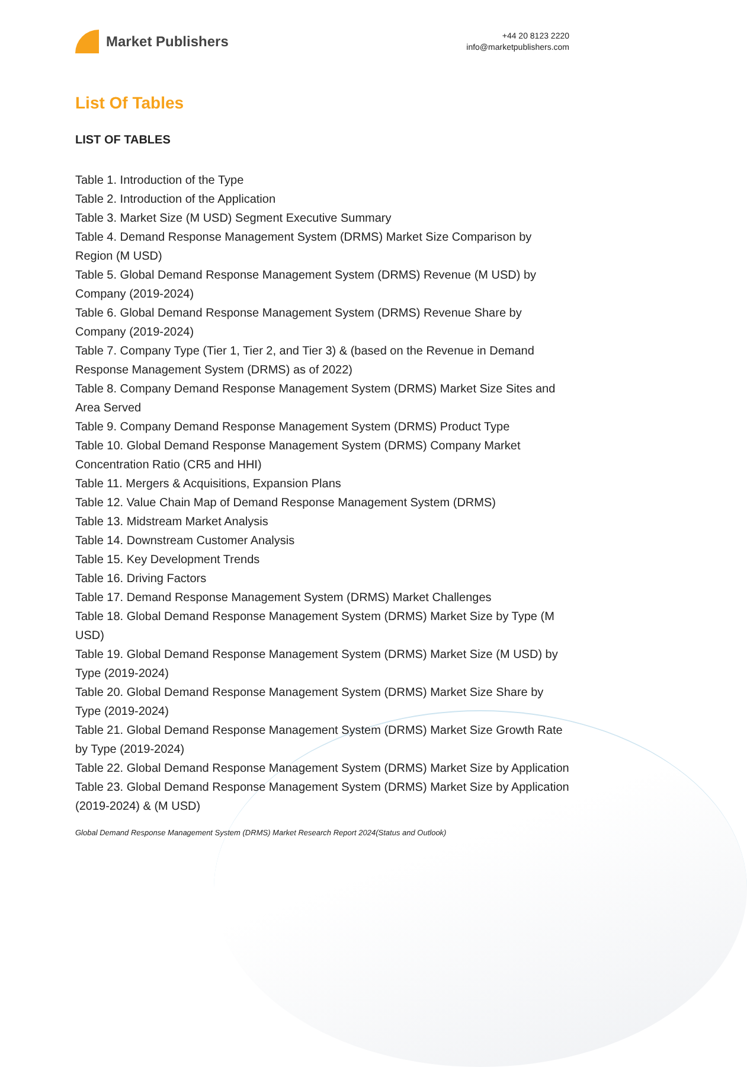Market Publishers
+44 20 8123 2220
info@marketpublishers.com
List Of Tables
LIST OF TABLES
Table 1. Introduction of the Type
Table 2. Introduction of the Application
Table 3. Market Size (M USD) Segment Executive Summary
Table 4. Demand Response Management System (DRMS) Market Size Comparison by Region (M USD)
Table 5. Global Demand Response Management System (DRMS) Revenue (M USD) by Company (2019-2024)
Table 6. Global Demand Response Management System (DRMS) Revenue Share by Company (2019-2024)
Table 7. Company Type (Tier 1, Tier 2, and Tier 3) & (based on the Revenue in Demand Response Management System (DRMS) as of 2022)
Table 8. Company Demand Response Management System (DRMS) Market Size Sites and Area Served
Table 9. Company Demand Response Management System (DRMS) Product Type
Table 10. Global Demand Response Management System (DRMS) Company Market Concentration Ratio (CR5 and HHI)
Table 11. Mergers & Acquisitions, Expansion Plans
Table 12. Value Chain Map of Demand Response Management System (DRMS)
Table 13. Midstream Market Analysis
Table 14. Downstream Customer Analysis
Table 15. Key Development Trends
Table 16. Driving Factors
Table 17. Demand Response Management System (DRMS) Market Challenges
Table 18. Global Demand Response Management System (DRMS) Market Size by Type (M USD)
Table 19. Global Demand Response Management System (DRMS) Market Size (M USD) by Type (2019-2024)
Table 20. Global Demand Response Management System (DRMS) Market Size Share by Type (2019-2024)
Table 21. Global Demand Response Management System (DRMS) Market Size Growth Rate by Type (2019-2024)
Table 22. Global Demand Response Management System (DRMS) Market Size by Application
Table 23. Global Demand Response Management System (DRMS) Market Size by Application (2019-2024) & (M USD)
Global Demand Response Management System (DRMS) Market Research Report 2024(Status and Outlook)